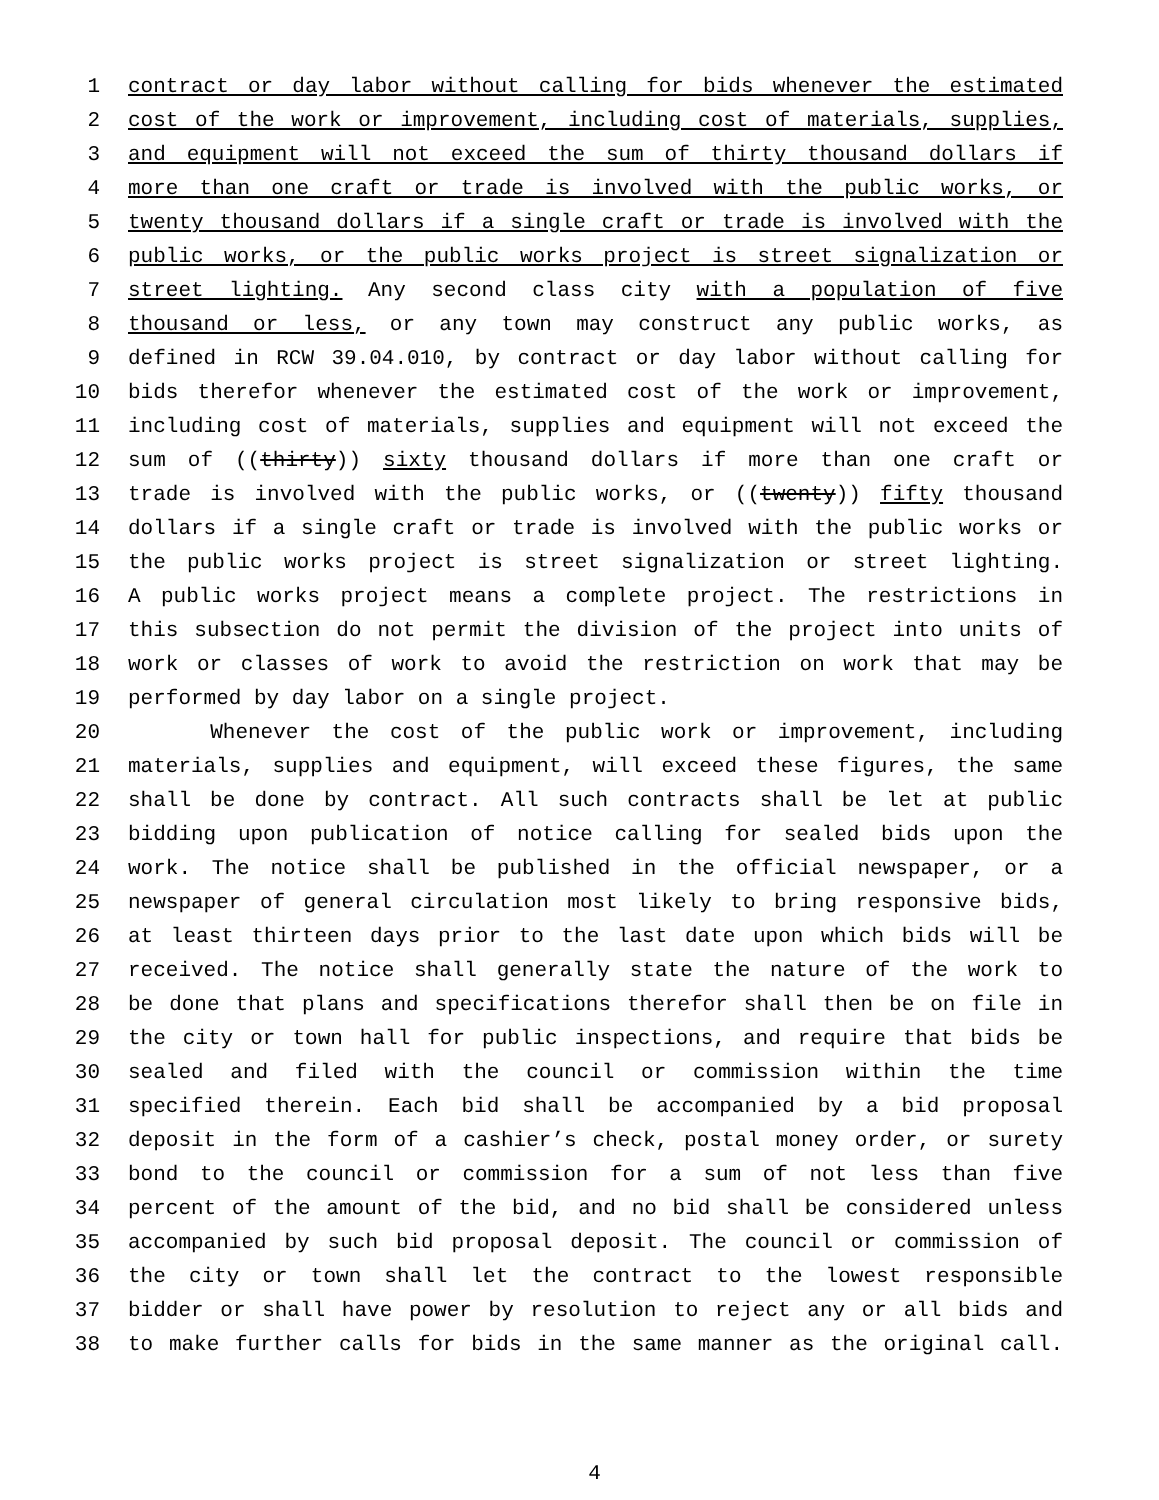1 contract or day labor without calling for bids whenever the estimated
2 cost of the work or improvement, including cost of materials, supplies,
3 and equipment will not exceed the sum of thirty thousand dollars if
4 more than one craft or trade is involved with the public works, or
5 twenty thousand dollars if a single craft or trade is involved with the
6 public works, or the public works project is street signalization or
7 street lighting. Any second class city with a population of five
8 thousand or less, or any town may construct any public works, as
9 defined in RCW 39.04.010, by contract or day labor without calling for
10 bids therefor whenever the estimated cost of the work or improvement,
11 including cost of materials, supplies and equipment will not exceed the
12 sum of ((thirty)) sixty thousand dollars if more than one craft or
13 trade is involved with the public works, or ((twenty)) fifty thousand
14 dollars if a single craft or trade is involved with the public works or
15 the public works project is street signalization or street lighting.
16 A public works project means a complete project. The restrictions in
17 this subsection do not permit the division of the project into units of
18 work or classes of work to avoid the restriction on work that may be
19 performed by day labor on a single project.
20 Whenever the cost of the public work or improvement, including
21 materials, supplies and equipment, will exceed these figures, the same
22 shall be done by contract. All such contracts shall be let at public
23 bidding upon publication of notice calling for sealed bids upon the
24 work. The notice shall be published in the official newspaper, or a
25 newspaper of general circulation most likely to bring responsive bids,
26 at least thirteen days prior to the last date upon which bids will be
27 received. The notice shall generally state the nature of the work to
28 be done that plans and specifications therefor shall then be on file in
29 the city or town hall for public inspections, and require that bids be
30 sealed and filed with the council or commission within the time
31 specified therein. Each bid shall be accompanied by a bid proposal
32 deposit in the form of a cashier’s check, postal money order, or surety
33 bond to the council or commission for a sum of not less than five
34 percent of the amount of the bid, and no bid shall be considered unless
35 accompanied by such bid proposal deposit. The council or commission of
36 the city or town shall let the contract to the lowest responsible
37 bidder or shall have power by resolution to reject any or all bids and
38 to make further calls for bids in the same manner as the original call.
4